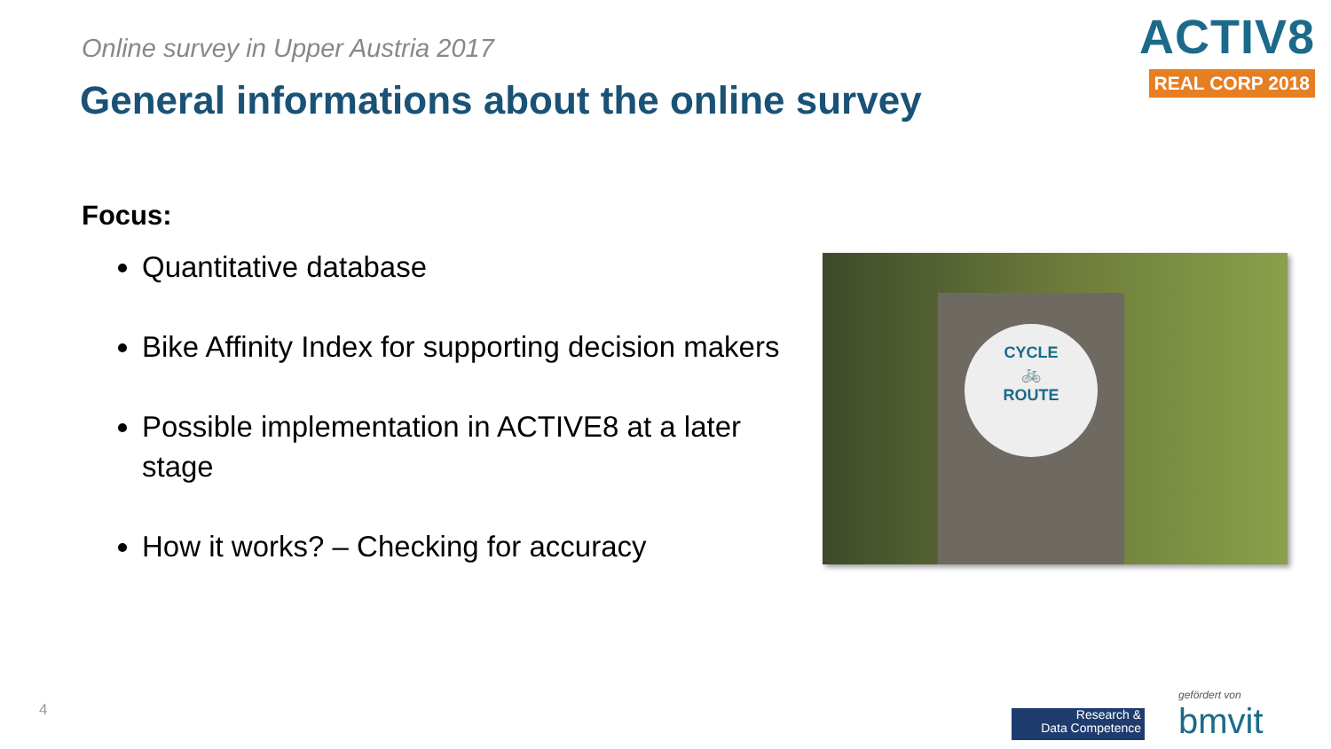Online survey in Upper Austria 2017
General informations about the online survey
ACTIV8
REAL CORP 2018
Focus:
Quantitative database
Bike Affinity Index for supporting decision makers
Possible implementation in ACTIVE8 at a later stage
How it works? – Checking for accuracy
CYCLE
🚲
ROUTE
4
Research &
Data Competence
gefördert von
bmvit